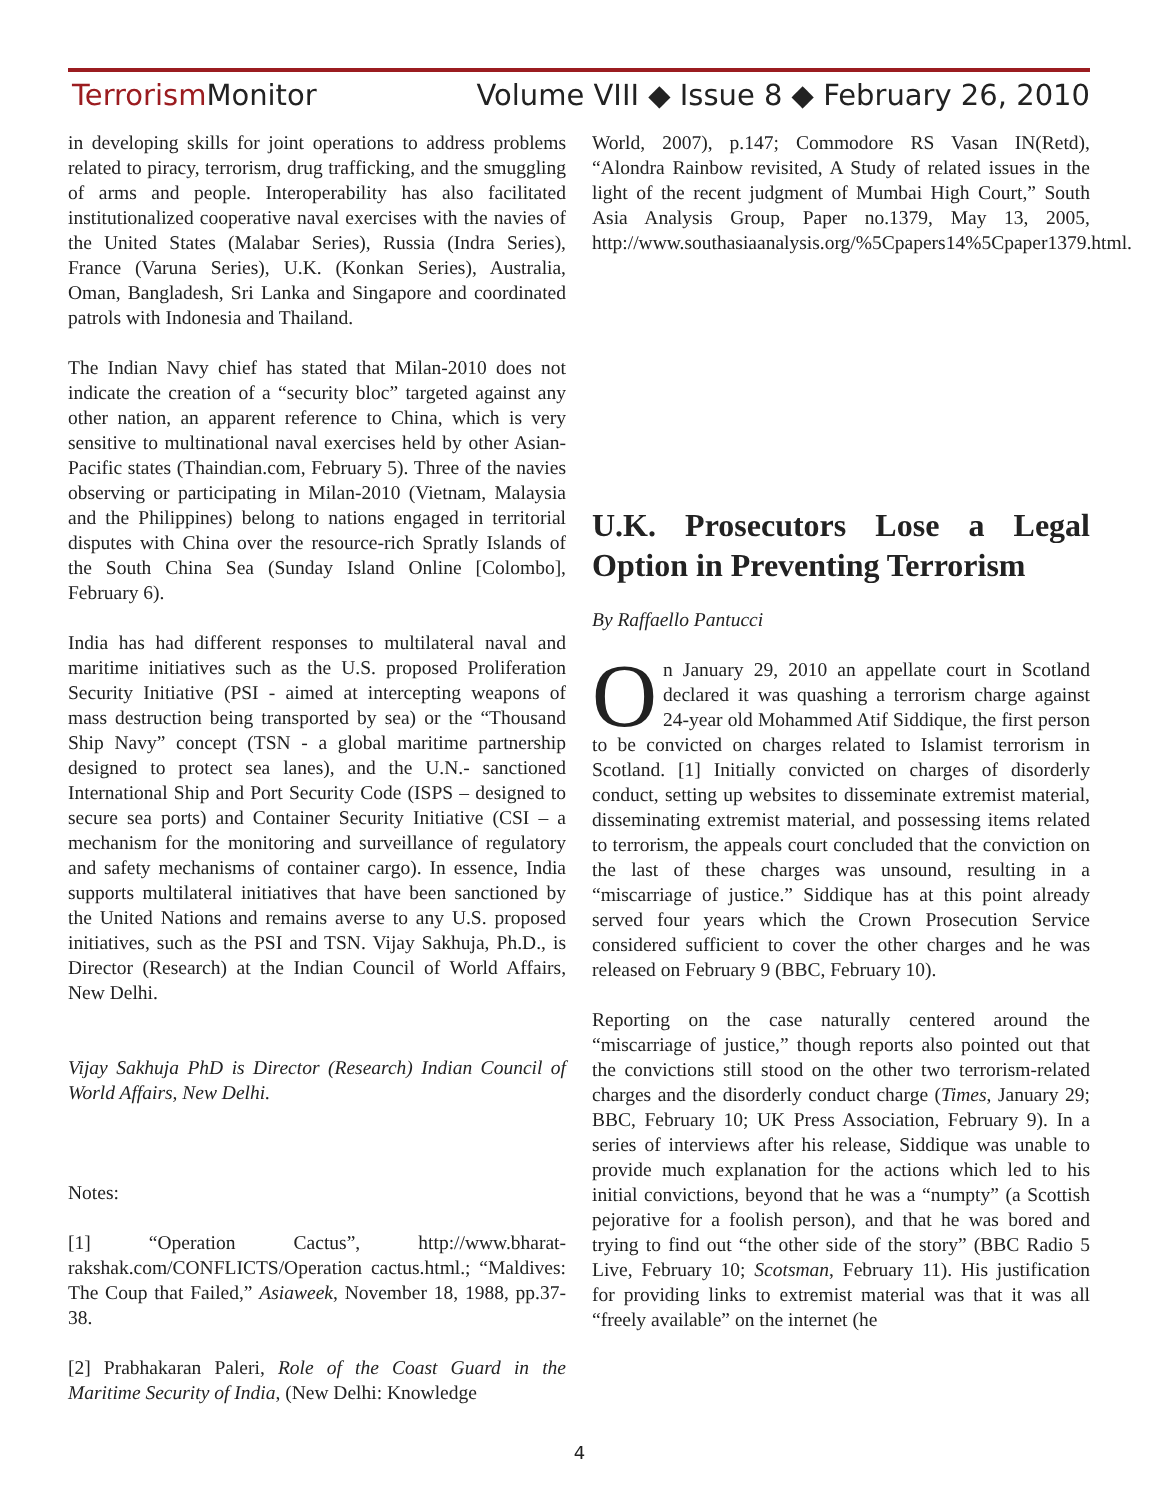Terrorism Monitor Volume VIII ◆ Issue 8 ◆ February 26, 2010
in developing skills for joint operations to address problems related to piracy, terrorism, drug trafficking, and the smuggling of arms and people. Interoperability has also facilitated institutionalized cooperative naval exercises with the navies of the United States (Malabar Series), Russia (Indra Series), France (Varuna Series), U.K. (Konkan Series), Australia, Oman, Bangladesh, Sri Lanka and Singapore and coordinated patrols with Indonesia and Thailand.
The Indian Navy chief has stated that Milan-2010 does not indicate the creation of a “security bloc” targeted against any other nation, an apparent reference to China, which is very sensitive to multinational naval exercises held by other Asian-Pacific states (Thaindian.com, February 5). Three of the navies observing or participating in Milan-2010 (Vietnam, Malaysia and the Philippines) belong to nations engaged in territorial disputes with China over the resource-rich Spratly Islands of the South China Sea (Sunday Island Online [Colombo], February 6).
India has had different responses to multilateral naval and maritime initiatives such as the U.S. proposed Proliferation Security Initiative (PSI - aimed at intercepting weapons of mass destruction being transported by sea) or the “Thousand Ship Navy” concept (TSN - a global maritime partnership designed to protect sea lanes), and the U.N.- sanctioned International Ship and Port Security Code (ISPS – designed to secure sea ports) and Container Security Initiative (CSI – a mechanism for the monitoring and surveillance of regulatory and safety mechanisms of container cargo). In essence, India supports multilateral initiatives that have been sanctioned by the United Nations and remains averse to any U.S. proposed initiatives, such as the PSI and TSN. Vijay Sakhuja, Ph.D., is Director (Research) at the Indian Council of World Affairs, New Delhi.
Vijay Sakhuja PhD is Director (Research) Indian Council of World Affairs, New Delhi.
Notes:
[1] “Operation Cactus”, http://www.bharat-rakshak.com/CONFLICTS/Operation cactus.html.; “Maldives: The Coup that Failed,” Asiaweek, November 18, 1988, pp.37-38.
[2] Prabhakaran Paleri, Role of the Coast Guard in the Maritime Security of India, (New Delhi: Knowledge
World, 2007), p.147; Commodore RS Vasan IN(Retd), “Alondra Rainbow revisited, A Study of related issues in the light of the recent judgment of Mumbai High Court,” South Asia Analysis Group, Paper no.1379, May 13, 2005, http://www.southasiaanalysis.org/%5Cpapers14%5Cpaper1379.html.
U.K. Prosecutors Lose a Legal Option in Preventing Terrorism
By Raffaello Pantucci
On January 29, 2010 an appellate court in Scotland declared it was quashing a terrorism charge against 24-year old Mohammed Atif Siddique, the first person to be convicted on charges related to Islamist terrorism in Scotland. [1] Initially convicted on charges of disorderly conduct, setting up websites to disseminate extremist material, disseminating extremist material, and possessing items related to terrorism, the appeals court concluded that the conviction on the last of these charges was unsound, resulting in a “miscarriage of justice.” Siddique has at this point already served four years which the Crown Prosecution Service considered sufficient to cover the other charges and he was released on February 9 (BBC, February 10).
Reporting on the case naturally centered around the “miscarriage of justice,” though reports also pointed out that the convictions still stood on the other two terrorism-related charges and the disorderly conduct charge (Times, January 29; BBC, February 10; UK Press Association, February 9). In a series of interviews after his release, Siddique was unable to provide much explanation for the actions which led to his initial convictions, beyond that he was a “numpty” (a Scottish pejorative for a foolish person), and that he was bored and trying to find out “the other side of the story” (BBC Radio 5 Live, February 10; Scotsman, February 11). His justification for providing links to extremist material was that it was all “freely available” on the internet (he
4